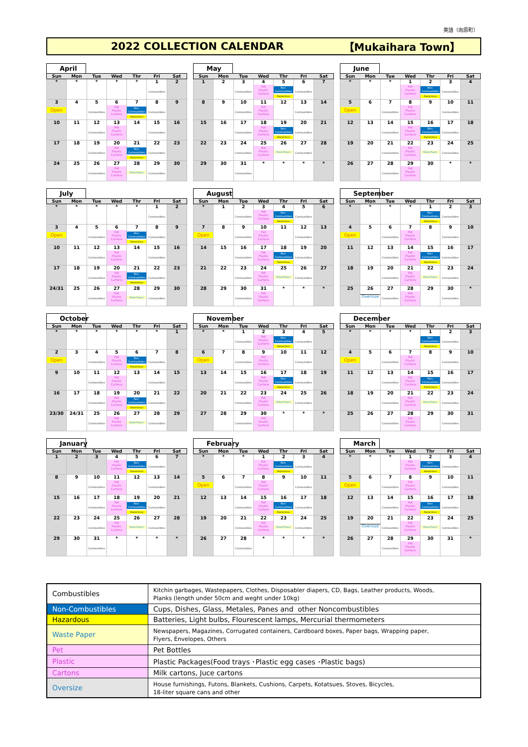英語（向原町）
2022 COLLECTION CALENDAR 【Mukaihara Town】
April
| Sun | Mon | Tue | Wed | Thr | Fri | Sat |
| --- | --- | --- | --- | --- | --- | --- |
| * | * | * | * | * | 1 Combustibles | 2 |
| 3 Open | 4 | 5 Combustibles | 6 Pet Plastic Cartons | 7 Non- Combustibles Hazardous | 8 Combustibles | 9 |
| 10 | 11 | 12 Combustibles | 13 Pet Plastic Cartons | 14 | 15 Combustibles | 16 |
| 17 | 18 | 19 Combustibles | 20 Pet Plastic Cartons | 21 Non- Combustibles Hazardous | 22 Combustibles | 23 |
| 24 | 25 | 26 Combustibles | 27 Pet Plastic Cartons | 28 WastePaper | 29 Combustibles | 30 |
May
| Sun | Mon | Tue | Wed | Thr | Fri | Sat |
| --- | --- | --- | --- | --- | --- | --- |
| 1 | 2 | 3 Combustibles | 4 Pet Plastic Cartons | 5 Non- Combustibles Hazardous | 6 Combustibles | 7 |
| 8 | 9 | 10 Combustibles | 11 Pet Plastic Cartons | 12 | 13 Combustibles | 14 |
| 15 | 16 | 17 Combustibles | 18 Pet Plastic Cartons | 19 Non- Combustibles Hazardous | 20 Combustibles | 21 |
| 22 | 23 | 24 Combustibles | 25 Pet Plastic Cartons | 26 WastePaper | 27 Combustibles | 28 |
| 29 | 30 | 31 Combustibles | * | * | * | * |
June
| Sun | Mon | Tue | Wed | Thr | Fri | Sat |
| --- | --- | --- | --- | --- | --- | --- |
| * | * | * | 1 Pet Plastic Cartons | 2 Non- Combustibles Hazardous | 3 Combustibles | 4 |
| 5 Open | 6 | 7 Combustibles | 8 Pet Plastic Cartons | 9 | 10 Combustibles | 11 |
| 12 | 13 | 14 Combustibles | 15 Pet Plastic Cartons | 16 Non- Combustibles Hazardous | 17 Combustibles | 18 |
| 19 | 20 | 21 Combustibles | 22 Pet Plastic Cartons | 23 WastePaper | 24 Combustibles | 25 |
| 26 | 27 | 28 Combustibles | 29 Pet Plastic Cartons | 30 | * | * |
July
| Sun | Mon | Tue | Wed | Thr | Fri | Sat |
| --- | --- | --- | --- | --- | --- | --- |
| * | * | * | * | * | 1 Combustibles | 2 |
| 3 Open | 4 | 5 Combustibles | 6 Pet Plastic Cartons | 7 Non- Combustibles Hazardous | 8 Combustibles | 9 |
| 10 | 11 | 12 Combustibles | 13 Pet Plastic Cartons | 14 | 15 Combustibles | 16 |
| 17 | 18 | 19 Combustibles | 20 Pet Plastic Cartons | 21 Non- Combustibles Hazardous | 22 Combustibles | 23 |
| 24/31 | 25 | 26 Combustibles | 27 Pet Plastic Cartons | 28 WastePaper | 29 Combustibles | 30 |
August
| Sun | Mon | Tue | Wed | Thr | Fri | Sat |
| --- | --- | --- | --- | --- | --- | --- |
| * | 1 | 2 Combustibles | 3 Pet Plastic Cartons | 4 Non- Combustibles Hazardous | 5 Combustibles | 6 |
| 7 Open | 8 | 9 Combustibles | 10 Pet Plastic Cartons | 11 | 12 Combustibles | 13 |
| 14 | 15 | 16 Combustibles | 17 Pet Plastic Cartons | 18 Non- Combustibles Hazardous | 19 Combustibles | 20 |
| 21 | 22 | 23 Combustibles | 24 Pet Plastic Cartons | 25 WastePaper | 26 Combustibles | 27 |
| 28 | 29 | 30 Combustibles | 31 Pet Plastic Cartons | * | * | * |
September
| Sun | Mon | Tue | Wed | Thr | Fri | Sat |
| --- | --- | --- | --- | --- | --- | --- |
| * | * | * | * | 1 Non- Combustibles Hazardous | 2 Combustibles | 3 |
| 4 Open | 5 | 6 Combustibles | 7 Pet Plastic Cartons | 8 | 9 Combustibles | 10 |
| 11 | 12 | 13 Combustibles | 14 Pet Plastic Cartons | 15 Non- Combustibles Hazardous | 16 Combustibles | 17 |
| 18 | 19 | 20 Combustibles | 21 Pet Plastic Cartons | 22 WastePaper | 23 Combustibles | 24 |
| 25 | 26 Oversize | 27 Combustibles | 28 Pet Plastic Cartons | 29 | 30 Combustibles | * |
October
| Sun | Mon | Tue | Wed | Thr | Fri | Sat |
| --- | --- | --- | --- | --- | --- | --- |
| * | * | * | * | * | * | 1 |
| 2 Open | 3 | 4 Combustibles | 5 Pet Plastic Cartons | 6 Non- Combustibles Hazardous | 7 Combustibles | 8 |
| 9 | 10 | 11 Combustibles | 12 Pet Plastic Cartons | 13 | 14 Combustibles | 15 |
| 16 | 17 | 18 Combustibles | 19 Pet Plastic Cartons | 20 Non- Combustibles Hazardous | 21 Combustibles | 22 |
| 23/30 | 24/31 | 25 Combustibles | 26 Pet Plastic Cartons | 27 WastePaper | 28 Combustibles | 29 |
November
| Sun | Mon | Tue | Wed | Thr | Fri | Sat |
| --- | --- | --- | --- | --- | --- | --- |
| * | * | 1 Combustibles | 2 Pet Plastic Cartons | 3 Non- Combustibles Hazardous | 4 Combustibles | 5 |
| 6 Open | 7 | 8 Combustibles | 9 Pet Plastic Cartons | 10 | 11 Combustibles | 12 |
| 13 | 14 | 15 Combustibles | 16 Pet Plastic Cartons | 17 Non- Combustibles Hazardous | 18 Combustibles | 19 |
| 20 | 21 | 22 Combustibles | 23 Pet Plastic Cartons | 24 WastePaper | 25 Combustibles | 26 |
| 27 | 28 | 29 Combustibles | 30 Pet Plastic Cartons | * | * | * |
December
| Sun | Mon | Tue | Wed | Thr | Fri | Sat |
| --- | --- | --- | --- | --- | --- | --- |
| * | * | * | * | 1 Non- Combustibles Hazardous | 2 Combustibles | 3 |
| 4 Open | 5 | 6 Combustibles | 7 Pet Plastic Cartons | 8 | 9 Combustibles | 10 |
| 11 | 12 | 13 Combustibles | 14 Pet Plastic Cartons | 15 Non- Combustibles Hazardous | 16 Combustibles | 17 |
| 18 | 19 | 20 Combustibles | 21 Pet Plastic Cartons | 22 WastePaper | 23 Combustibles | 24 |
| 25 | 26 | 27 Combustibles | 28 Pet Plastic Cartons | 29 | 30 Combustibles | 31 |
January
| Sun | Mon | Tue | Wed | Thr | Fri | Sat |
| --- | --- | --- | --- | --- | --- | --- |
| 1 | 2 | 3 | 4 Pet Plastic Cartons | 5 Non- Combustibles Hazardous | 6 Combustibles | 7 |
| 8 | 9 | 10 Combustibles | 11 Pet Plastic Cartons | 12 | 13 Combustibles | 14 |
| 15 | 16 | 17 Combustibles | 18 Pet Plastic Cartons | 19 Non- Combustibles Hazardous | 20 Combustibles | 21 |
| 22 | 23 | 24 Combustibles | 25 Pet Plastic Cartons | 26 WastePaper | 27 Combustibles | 28 |
| 29 | 30 | 31 Combustibles | * | * | * | * |
February
| Sun | Mon | Tue | Wed | Thr | Fri | Sat |
| --- | --- | --- | --- | --- | --- | --- |
| * | * | * | 1 Pet Plastic Cartons | 2 Non- Combustibles Hazardous | 3 Combustibles | 4 |
| 5 Open | 6 | 7 Combustibles | 8 Pet Plastic Cartons | 9 | 10 Combustibles | 11 |
| 12 | 13 | 14 Combustibles | 15 Pet Plastic Cartons | 16 Non- Combustibles Hazardous | 17 Combustibles | 18 |
| 19 | 20 | 21 Combustibles | 22 Pet Plastic Cartons | 23 WastePaper | 24 Combustibles | 25 |
| 26 | 27 | 28 Combustibles | * | * | * | * |
March
| Sun | Mon | Tue | Wed | Thr | Fri | Sat |
| --- | --- | --- | --- | --- | --- | --- |
| * | * | * | 1 Pet Plastic Cartons | 2 Non- Combustibles Hazardous | 3 Combustibles | 4 |
| 5 Open | 6 | 7 Combustibles | 8 Pet Plastic Cartons | 9 | 10 Combustibles | 11 |
| 12 | 13 | 14 Combustibles | 15 Pet Plastic Cartons | 16 Non- Combustibles Hazardous | 17 Combustibles | 18 |
| 19 | 20 Oversize | 21 Combustibles | 22 Pet Plastic Cartons | 23 WastePaper | 24 Combustibles | 25 |
| 26 | 27 | 28 Combustibles | 29 Pet Plastic Cartons | 30 | 31 | * |
| Combustibles | Kitchin garbages, Wastepapers, Clothes, Disposabler diapers, CD, Bags, Leather products, Woods, Planks (length under 50cm and weght under 10kg) |
| Non-Combustibles | Cups, Dishes, Glass, Metales, Panes and other Noncombustibles |
| Hazardous | Batteries, Light bulbs, Flourescent lamps, Mercurial thermometers |
| Waste Paper | Newspapers, Magazines, Corrugated containers, Cardboard boxes, Paper bags, Wrapping paper, Flyers, Envelopes, Others |
| Pet | Pet Bottles |
| Plastic | Plastic Packages(Food trays ･Plastic egg cases ･Plastic bags) |
| Cartons | Milk cartons, Juce cartons |
| Oversize | House furnishings, Futons, Blankets, Cushions, Carpets, Kotatsues, Stoves, Bicycles, 18-liter square cans and other |